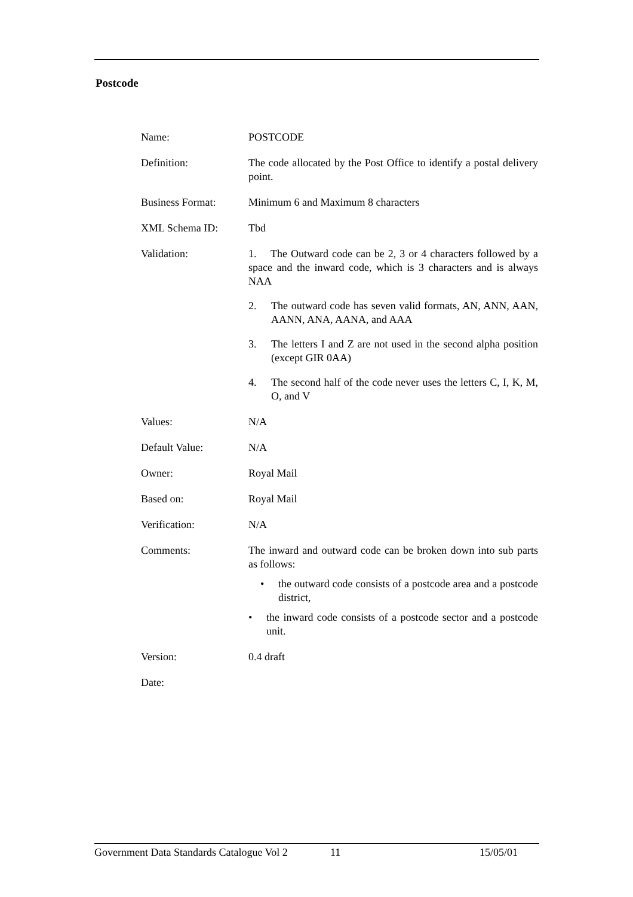Postcode
| Name: | POSTCODE |
| Definition: | The code allocated by the Post Office to identify a postal delivery point. |
| Business Format: | Minimum 6 and Maximum 8 characters |
| XML Schema ID: | Tbd |
| Validation: | 1. The Outward code can be 2, 3 or 4 characters followed by a space and the inward code, which is 3 characters and is always NAA 2. The outward code has seven valid formats, AN, ANN, AAN, AANN, ANA, AANA, and AAA 3. The letters I and Z are not used in the second alpha position (except GIR 0AA) 4. The second half of the code never uses the letters C, I, K, M, O, and V |
| Values: | N/A |
| Default Value: | N/A |
| Owner: | Royal Mail |
| Based on: | Royal Mail |
| Verification: | N/A |
| Comments: | The inward and outward code can be broken down into sub parts as follows: • the outward code consists of a postcode area and a postcode district, • the inward code consists of a postcode sector and a postcode unit. |
| Version: | 0.4 draft |
| Date: | |
Government Data Standards Catalogue Vol 2 11 15/05/01